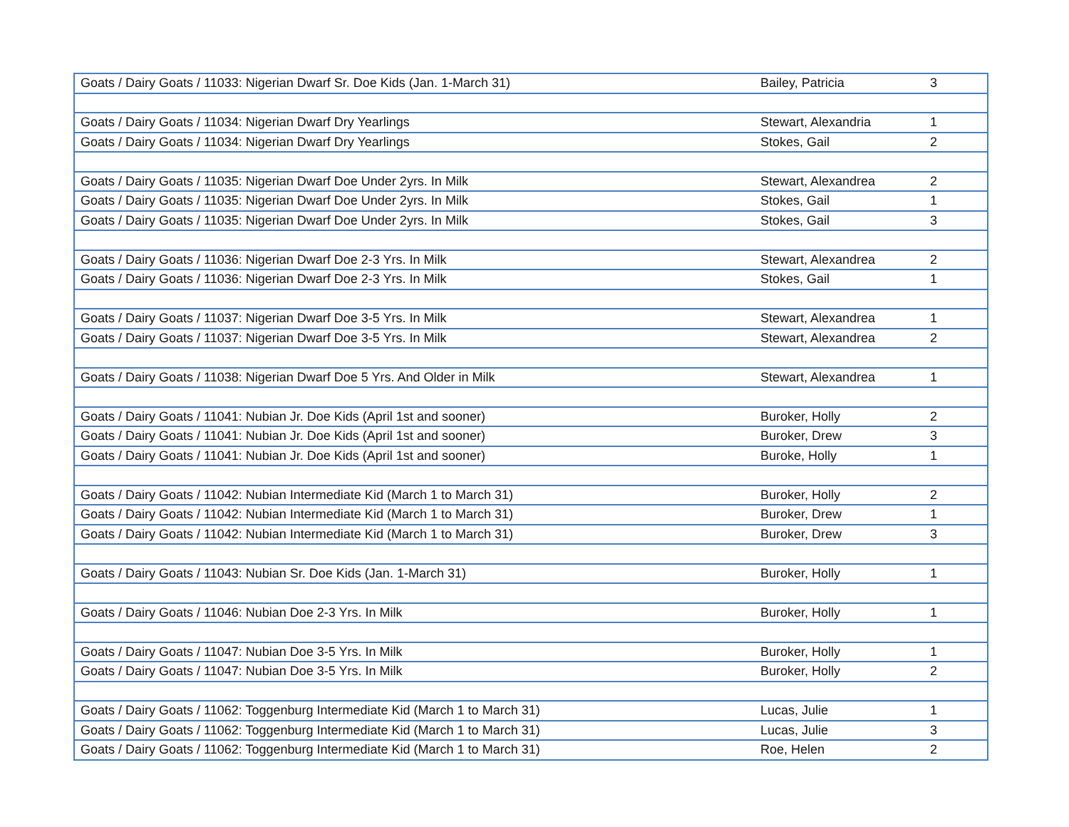| Goats / Dairy Goats / 11033: Nigerian Dwarf Sr. Doe Kids (Jan. 1-March 31) | Bailey, Patricia | 3 |
| Goats / Dairy Goats / 11034: Nigerian Dwarf Dry Yearlings | Stewart, Alexandria | 1 |
| Goats / Dairy Goats / 11034: Nigerian Dwarf Dry Yearlings | Stokes, Gail | 2 |
| Goats / Dairy Goats / 11035: Nigerian Dwarf Doe Under 2yrs. In Milk | Stewart, Alexandrea | 2 |
| Goats / Dairy Goats / 11035: Nigerian Dwarf Doe Under 2yrs. In Milk | Stokes, Gail | 1 |
| Goats / Dairy Goats / 11035: Nigerian Dwarf Doe Under 2yrs. In Milk | Stokes, Gail | 3 |
| Goats / Dairy Goats / 11036: Nigerian Dwarf Doe 2-3 Yrs. In Milk | Stewart, Alexandrea | 2 |
| Goats / Dairy Goats / 11036: Nigerian Dwarf Doe 2-3 Yrs. In Milk | Stokes, Gail | 1 |
| Goats / Dairy Goats / 11037: Nigerian Dwarf Doe 3-5 Yrs. In Milk | Stewart, Alexandrea | 1 |
| Goats / Dairy Goats / 11037: Nigerian Dwarf Doe 3-5 Yrs. In Milk | Stewart, Alexandrea | 2 |
| Goats / Dairy Goats / 11038: Nigerian Dwarf Doe 5 Yrs. And Older in Milk | Stewart, Alexandrea | 1 |
| Goats / Dairy Goats / 11041: Nubian Jr. Doe Kids (April 1st and sooner) | Buroker, Holly | 2 |
| Goats / Dairy Goats / 11041: Nubian Jr. Doe Kids (April 1st and sooner) | Buroker, Drew | 3 |
| Goats / Dairy Goats / 11041: Nubian Jr. Doe Kids (April 1st and sooner) | Buroke, Holly | 1 |
| Goats / Dairy Goats / 11042: Nubian Intermediate Kid (March 1 to March 31) | Buroker, Holly | 2 |
| Goats / Dairy Goats / 11042: Nubian Intermediate Kid (March 1 to March 31) | Buroker, Drew | 1 |
| Goats / Dairy Goats / 11042: Nubian Intermediate Kid (March 1 to March 31) | Buroker, Drew | 3 |
| Goats / Dairy Goats / 11043: Nubian Sr. Doe Kids (Jan. 1-March 31) | Buroker, Holly | 1 |
| Goats / Dairy Goats / 11046: Nubian Doe 2-3 Yrs. In Milk | Buroker, Holly | 1 |
| Goats / Dairy Goats / 11047: Nubian Doe 3-5 Yrs. In Milk | Buroker, Holly | 1 |
| Goats / Dairy Goats / 11047: Nubian Doe 3-5 Yrs. In Milk | Buroker, Holly | 2 |
| Goats / Dairy Goats / 11062: Toggenburg Intermediate Kid (March 1 to March 31) | Lucas, Julie | 1 |
| Goats / Dairy Goats / 11062: Toggenburg Intermediate Kid (March 1 to March 31) | Lucas, Julie | 3 |
| Goats / Dairy Goats / 11062: Toggenburg Intermediate Kid (March 1 to March 31) | Roe, Helen | 2 |